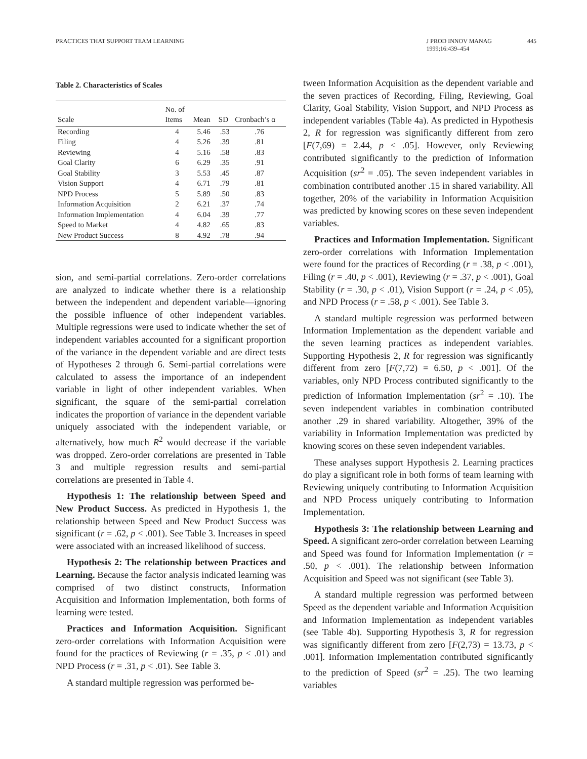PRACTICES THAT SUPPORT TEAM LEARNING
J PROD INNOV MANAG
1999;16:439–454
445
Table 2. Characteristics of Scales
| Scale | No. of Items | Mean | SD | Cronbach’s α |
| --- | --- | --- | --- | --- |
| Recording | 4 | 5.46 | .53 | .76 |
| Filing | 4 | 5.26 | .39 | .81 |
| Reviewing | 4 | 5.16 | .58 | .83 |
| Goal Clarity | 6 | 6.29 | .35 | .91 |
| Goal Stability | 3 | 5.53 | .45 | .87 |
| Vision Support | 4 | 6.71 | .79 | .81 |
| NPD Process | 5 | 5.89 | .50 | .83 |
| Information Acquisition | 2 | 6.21 | .37 | .74 |
| Information Implementation | 4 | 6.04 | .39 | .77 |
| Speed to Market | 4 | 4.82 | .65 | .83 |
| New Product Success | 8 | 4.92 | .78 | .94 |
sion, and semi-partial correlations. Zero-order correlations are analyzed to indicate whether there is a relationship between the independent and dependent variable—ignoring the possible influence of other independent variables. Multiple regressions were used to indicate whether the set of independent variables accounted for a significant proportion of the variance in the dependent variable and are direct tests of Hypotheses 2 through 6. Semi-partial correlations were calculated to assess the importance of an independent variable in light of other independent variables. When significant, the square of the semi-partial correlation indicates the proportion of variance in the dependent variable uniquely associated with the independent variable, or alternatively, how much R<sup>2</sup> would decrease if the variable was dropped. Zero-order correlations are presented in Table 3 and multiple regression results and semi-partial correlations are presented in Table 4.
Hypothesis 1: The relationship between Speed and New Product Success. As predicted in Hypothesis 1, the relationship between Speed and New Product Success was significant (r = .62, p < .001). See Table 3. Increases in speed were associated with an increased likelihood of success.
Hypothesis 2: The relationship between Practices and Learning. Because the factor analysis indicated learning was comprised of two distinct constructs, Information Acquisition and Information Implementation, both forms of learning were tested.
Practices and Information Acquisition. Significant zero-order correlations with Information Acquisition were found for the practices of Reviewing (r = .35, p < .01) and NPD Process (r = .31, p < .01). See Table 3.
A standard multiple regression was performed be-
tween Information Acquisition as the dependent variable and the seven practices of Recording, Filing, Reviewing, Goal Clarity, Goal Stability, Vision Support, and NPD Process as independent variables (Table 4a). As predicted in Hypothesis 2, R for regression was significantly different from zero [F(7,69) = 2.44, p < .05]. However, only Reviewing contributed significantly to the prediction of Information Acquisition (sr<sup>2</sup> = .05). The seven independent variables in combination contributed another .15 in shared variability. All together, 20% of the variability in Information Acquisition was predicted by knowing scores on these seven independent variables.
Practices and Information Implementation. Significant zero-order correlations with Information Implementation were found for the practices of Recording (r = .38, p < .001), Filing (r = .40, p < .001), Reviewing (r = .37, p < .001), Goal Stability (r = .30, p < .01), Vision Support (r = .24, p < .05), and NPD Process (r = .58, p < .001). See Table 3.
A standard multiple regression was performed between Information Implementation as the dependent variable and the seven learning practices as independent variables. Supporting Hypothesis 2, R for regression was significantly different from zero [F(7,72) = 6.50, p < .001]. Of the variables, only NPD Process contributed significantly to the prediction of Information Implementation (sr<sup>2</sup> = .10). The seven independent variables in combination contributed another .29 in shared variability. Altogether, 39% of the variability in Information Implementation was predicted by knowing scores on these seven independent variables.
These analyses support Hypothesis 2. Learning practices do play a significant role in both forms of team learning with Reviewing uniquely contributing to Information Acquisition and NPD Process uniquely contributing to Information Implementation.
Hypothesis 3: The relationship between Learning and Speed. A significant zero-order correlation between Learning and Speed was found for Information Implementation (r = .50, p < .001). The relationship between Information Acquisition and Speed was not significant (see Table 3).
A standard multiple regression was performed between Speed as the dependent variable and Information Acquisition and Information Implementation as independent variables (see Table 4b). Supporting Hypothesis 3, R for regression was significantly different from zero [F(2,73) = 13.73, p < .001]. Information Implementation contributed significantly to the prediction of Speed (sr<sup>2</sup> = .25). The two learning variables